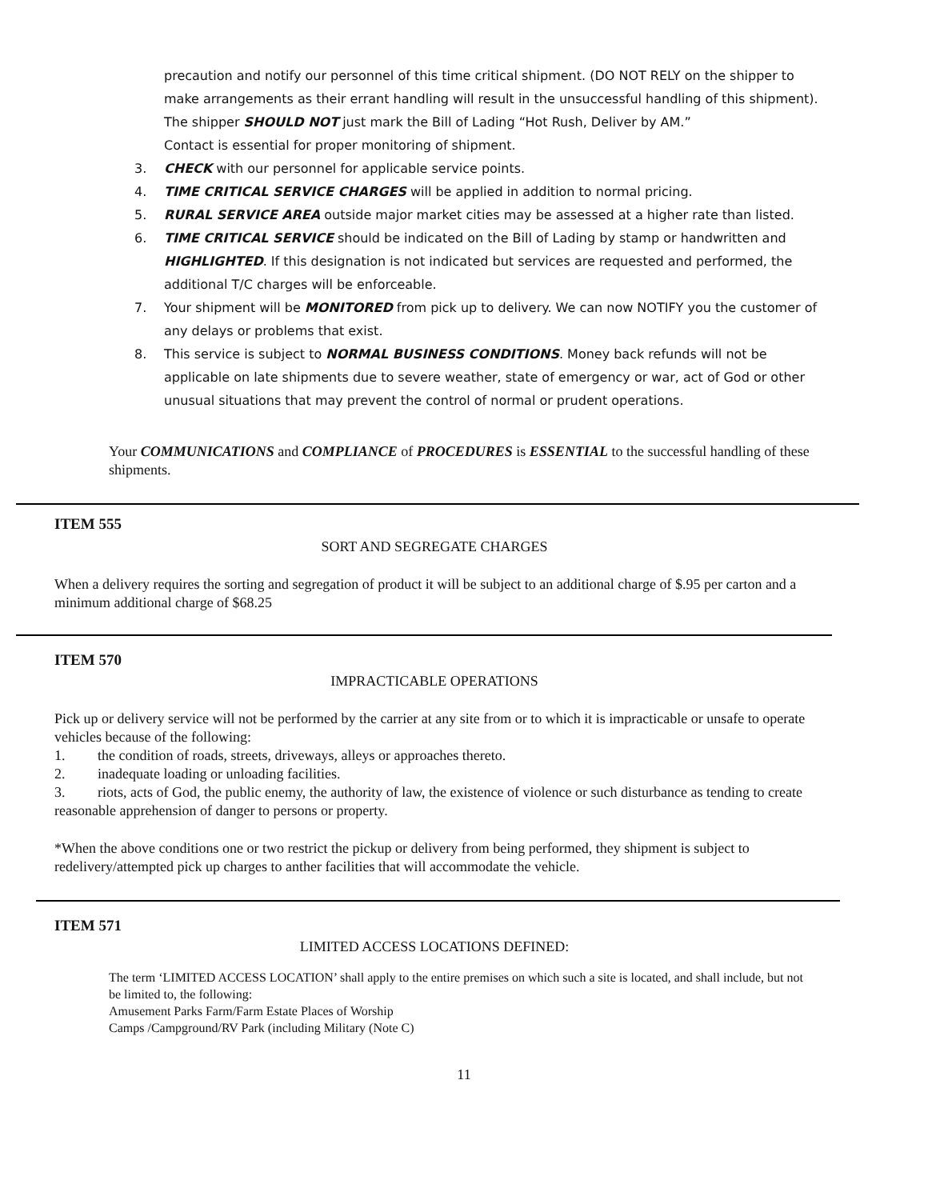precaution and notify our personnel of this time critical shipment. (DO NOT RELY on the shipper to make arrangements as their errant handling will result in the unsuccessful handling of this shipment).
The shipper SHOULD NOT just mark the Bill of Lading “Hot Rush, Deliver by AM.”
Contact is essential for proper monitoring of shipment.
3. CHECK with our personnel for applicable service points.
4. TIME CRITICAL SERVICE CHARGES will be applied in addition to normal pricing.
5. RURAL SERVICE AREA outside major market cities may be assessed at a higher rate than listed.
6. TIME CRITICAL SERVICE should be indicated on the Bill of Lading by stamp or handwritten and HIGHLIGHTED. If this designation is not indicated but services are requested and performed, the additional T/C charges will be enforceable.
7. Your shipment will be MONITORED from pick up to delivery. We can now NOTIFY you the customer of any delays or problems that exist.
8. This service is subject to NORMAL BUSINESS CONDITIONS. Money back refunds will not be applicable on late shipments due to severe weather, state of emergency or war, act of God or other unusual situations that may prevent the control of normal or prudent operations.
Your COMMUNICATIONS and COMPLIANCE of PROCEDURES is ESSENTIAL to the successful handling of these shipments.
ITEM 555
SORT AND SEGREGATE CHARGES
When a delivery requires the sorting and segregation of product it will be subject to an additional charge of $.95 per carton and a minimum additional charge of $68.25
ITEM 570
IMPRACTICABLE OPERATIONS
Pick up or delivery service will not be performed by the carrier at any site from or to which it is impracticable or unsafe to operate vehicles because of the following:
1. the condition of roads, streets, driveways, alleys or approaches thereto.
2. inadequate loading or unloading facilities.
3. riots, acts of God, the public enemy, the authority of law, the existence of violence or such disturbance as tending to create reasonable apprehension of danger to persons or property.
*When the above conditions one or two restrict the pickup or delivery from being performed, they shipment is subject to redelivery/attempted pick up charges to anther facilities that will accommodate the vehicle.
ITEM 571
LIMITED ACCESS LOCATIONS DEFINED:
The term ‘LIMITED ACCESS LOCATION’ shall apply to the entire premises on which such a site is located, and shall include, but not be limited to, the following:
Amusement Parks Farm/Farm Estate Places of Worship
Camps /Campground/RV Park (including Military (Note C)
11